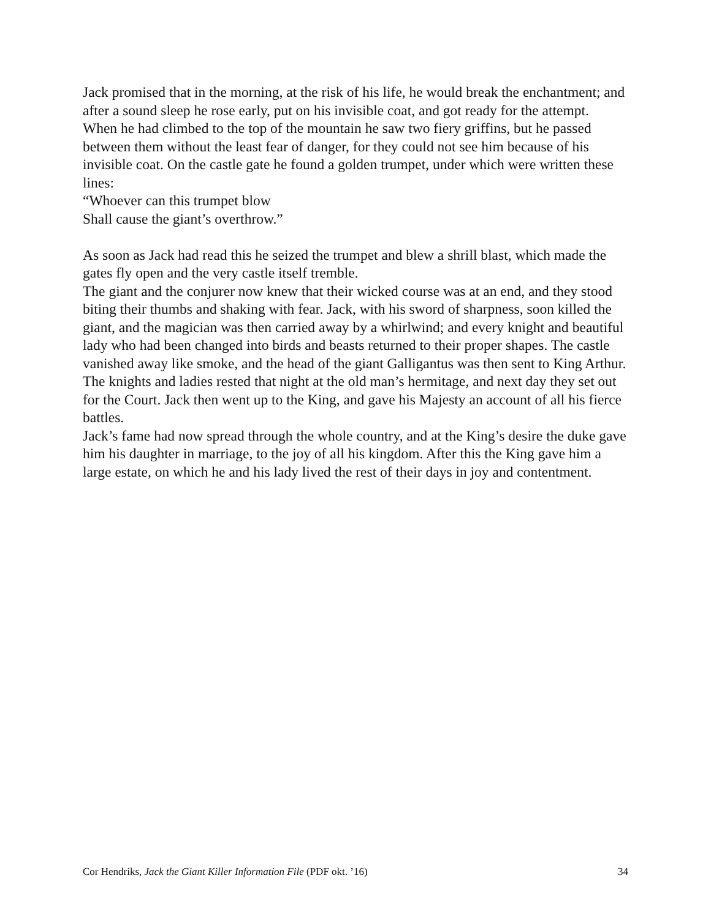Jack promised that in the morning, at the risk of his life, he would break the enchantment; and after a sound sleep he rose early, put on his invisible coat, and got ready for the attempt.
When he had climbed to the top of the mountain he saw two fiery griffins, but he passed between them without the least fear of danger, for they could not see him because of his invisible coat. On the castle gate he found a golden trumpet, under which were written these lines:
“Whoever can this trumpet blow
Shall cause the giant’s overthrow.”
As soon as Jack had read this he seized the trumpet and blew a shrill blast, which made the gates fly open and the very castle itself tremble.
The giant and the conjurer now knew that their wicked course was at an end, and they stood biting their thumbs and shaking with fear. Jack, with his sword of sharpness, soon killed the giant, and the magician was then carried away by a whirlwind; and every knight and beautiful lady who had been changed into birds and beasts returned to their proper shapes. The castle vanished away like smoke, and the head of the giant Galligantus was then sent to King Arthur.
The knights and ladies rested that night at the old man’s hermitage, and next day they set out for the Court. Jack then went up to the King, and gave his Majesty an account of all his fierce battles.
Jack’s fame had now spread through the whole country, and at the King’s desire the duke gave him his daughter in marriage, to the joy of all his kingdom. After this the King gave him a large estate, on which he and his lady lived the rest of their days in joy and contentment.
Cor Hendriks, Jack the Giant Killer Information File (PDF okt. ’16) 34